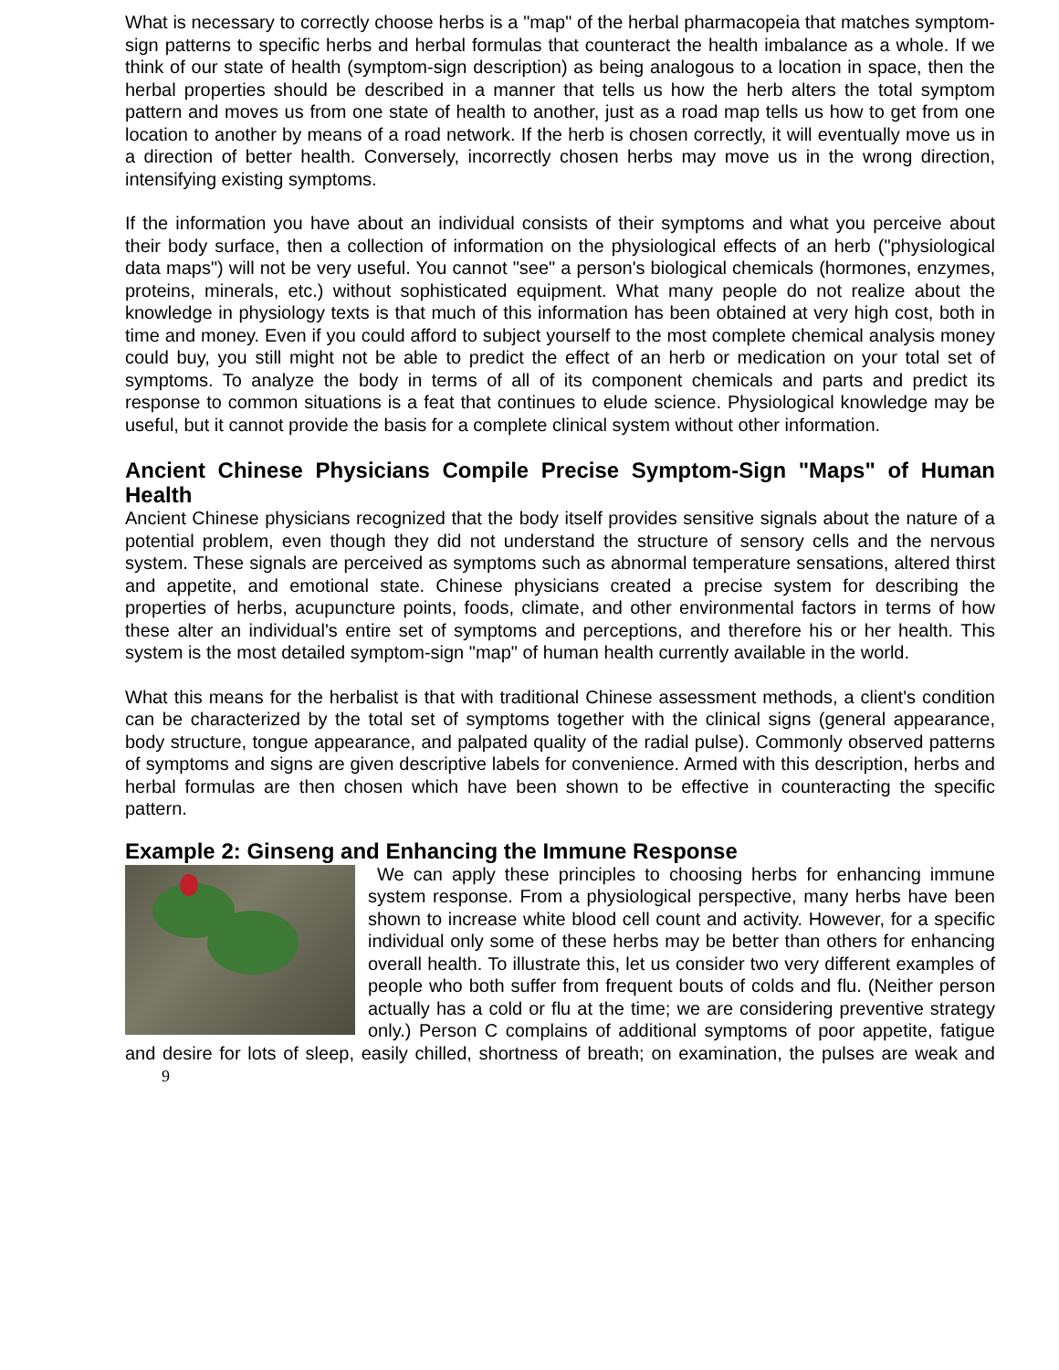What is necessary to correctly choose herbs is a "map" of the herbal pharmacopeia that matches symptom-sign patterns to specific herbs and herbal formulas that counteract the health imbalance as a whole. If we think of our state of health (symptom-sign description) as being analogous to a location in space, then the herbal properties should be described in a manner that tells us how the herb alters the total symptom pattern and moves us from one state of health to another, just as a road map tells us how to get from one location to another by means of a road network. If the herb is chosen correctly, it will eventually move us in a direction of better health. Conversely, incorrectly chosen herbs may move us in the wrong direction, intensifying existing symptoms.
If the information you have about an individual consists of their symptoms and what you perceive about their body surface, then a collection of information on the physiological effects of an herb ("physiological data maps") will not be very useful. You cannot "see" a person's biological chemicals (hormones, enzymes, proteins, minerals, etc.) without sophisticated equipment. What many people do not realize about the knowledge in physiology texts is that much of this information has been obtained at very high cost, both in time and money. Even if you could afford to subject yourself to the most complete chemical analysis money could buy, you still might not be able to predict the effect of an herb or medication on your total set of symptoms. To analyze the body in terms of all of its component chemicals and parts and predict its response to common situations is a feat that continues to elude science. Physiological knowledge may be useful, but it cannot provide the basis for a complete clinical system without other information.
Ancient Chinese Physicians Compile Precise Symptom-Sign "Maps" of Human Health
Ancient Chinese physicians recognized that the body itself provides sensitive signals about the nature of a potential problem, even though they did not understand the structure of sensory cells and the nervous system. These signals are perceived as symptoms such as abnormal temperature sensations, altered thirst and appetite, and emotional state. Chinese physicians created a precise system for describing the properties of herbs, acupuncture points, foods, climate, and other environmental factors in terms of how these alter an individual's entire set of symptoms and perceptions, and therefore his or her health. This system is the most detailed symptom-sign "map" of human health currently available in the world.
What this means for the herbalist is that with traditional Chinese assessment methods, a client's condition can be characterized by the total set of symptoms together with the clinical signs (general appearance, body structure, tongue appearance, and palpated quality of the radial pulse). Commonly observed patterns of symptoms and signs are given descriptive labels for convenience. Armed with this description, herbs and herbal formulas are then chosen which have been shown to be effective in counteracting the specific pattern.
Example 2: Ginseng and Enhancing the Immune Response
We can apply these principles to choosing herbs for enhancing immune system response. From a physiological perspective, many herbs have been shown to increase white blood cell count and activity. However, for a specific individual only some of these herbs may be better than others for enhancing overall health. To illustrate this, let us consider two very different examples of people who both suffer from frequent bouts of colds and flu. (Neither person actually has a cold or flu at the time; we are considering preventive strategy only.) Person C complains of additional symptoms of poor appetite, fatigue and desire for lots of sleep, easily chilled, shortness of breath; on examination, the pulses are weak and 9